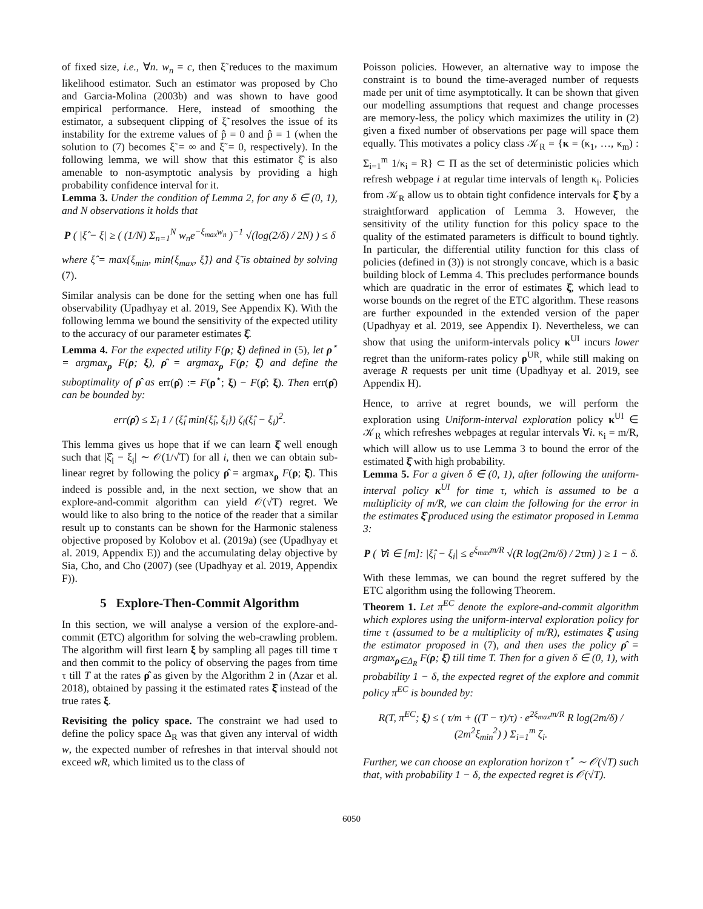of fixed size, i.e., ∀n. w<sub>n</sub> = c, then ξ̃ reduces to the maximum likelihood estimator. Such an estimator was proposed by Cho and Garcia-Molina (2003b) and was shown to have good empirical performance. Here, instead of smoothing the estimator, a subsequent clipping of ξ̃ resolves the issue of its instability for the extreme values of p̂ = 0 and p̂ = 1 (when the solution to (7) becomes ξ̃ = ∞ and ξ̃ = 0, respectively). In the following lemma, we will show that this estimator ξ̂ is also amenable to non-asymptotic analysis by providing a high probability confidence interval for it.
Lemma 3. Under the condition of Lemma 2, for any δ ∈ (0, 1), and N observations it holds that
P ( |ξ̂ − ξ| ≥ ( (1/N) Σ<sub>n=1</sub><sup>N</sup> w<sub>n</sub>e<sup>−ξ<sub>max</sub>w<sub>n</sub></sup> )<sup>−1</sup> √(log(2/δ) / 2N) ) ≤ δ
where ξ̂ = max{ξ<sub>min</sub>, min{ξ<sub>max</sub>, ξ̃}} and ξ̃ is obtained by solving (7).
Similar analysis can be done for the setting when one has full observability (Upadhyay et al. 2019, See Appendix K). With the following lemma we bound the sensitivity of the expected utility to the accuracy of our parameter estimates ξ̂.
Lemma 4. For the expected utility F(ρ; ξ) defined in (5), let ρ<sup>⋆</sup> = argmax<sub>ρ</sub> F(ρ; ξ), ρ̂ = argmax<sub>ρ</sub> F(ρ; ξ̂) and define the suboptimality of ρ̂ as err(ρ̂) := F(ρ<sup>⋆</sup>; ξ) − F(ρ̂; ξ). Then err(ρ̂) can be bounded by:
err(ρ̂) ≤ Σ<sub>i</sub> 1 / (ξ̂<sub>i</sub> min{ξ̂<sub>i</sub>, ξ<sub>i</sub>}) ζ<sub>i</sub>(ξ̂<sub>i</sub> − ξ<sub>i</sub>)<sup>2</sup>.
This lemma gives us hope that if we can learn ξ̂ well enough such that |ξ̂<sub>i</sub> − ξ<sub>i</sub>| ∼ 𝒪(1/√T) for all i, then we can obtain sub-linear regret by following the policy ρ̂ = argmax<sub>ρ</sub> F(ρ; ξ̂). This indeed is possible and, in the next section, we show that an explore-and-commit algorithm can yield 𝒪(√T) regret. We would like to also bring to the notice of the reader that a similar result up to constants can be shown for the Harmonic staleness objective proposed by Kolobov et al. (2019a) (see (Upadhyay et al. 2019, Appendix E)) and the accumulating delay objective by Sia, Cho, and Cho (2007) (see (Upadhyay et al. 2019, Appendix F)).
5 Explore-Then-Commit Algorithm
In this section, we will analyse a version of the explore-and-commit (ETC) algorithm for solving the web-crawling problem. The algorithm will first learn ξ by sampling all pages till time τ and then commit to the policy of observing the pages from time τ till T at the rates ρ̂ as given by the Algorithm 2 in (Azar et al. 2018), obtained by passing it the estimated rates ξ̂ instead of the true rates ξ.
Revisiting the policy space. The constraint we had used to define the policy space Δ<sub>R</sub> was that given any interval of width w, the expected number of refreshes in that interval should not exceed wR, which limited us to the class of
Poisson policies. However, an alternative way to impose the constraint is to bound the time-averaged number of requests made per unit of time asymptotically. It can be shown that given our modelling assumptions that request and change processes are memory-less, the policy which maximizes the utility in (2) given a fixed number of observations per page will space them equally. This motivates a policy class 𝒦<sub>R</sub> = {κ = (κ<sub>1</sub>, …, κ<sub>m</sub>) : Σ<sub>i=1</sub><sup>m</sup> 1/κ<sub>i</sub> = R} ⊂ Π as the set of deterministic policies which refresh webpage i at regular time intervals of length κ<sub>i</sub>. Policies from 𝒦<sub>R</sub> allow us to obtain tight confidence intervals for ξ̂ by a straightforward application of Lemma 3. However, the sensitivity of the utility function for this policy space to the quality of the estimated parameters is difficult to bound tightly. In particular, the differential utility function for this class of policies (defined in (3)) is not strongly concave, which is a basic building block of Lemma 4. This precludes performance bounds which are quadratic in the error of estimates ξ̂, which lead to worse bounds on the regret of the ETC algorithm. These reasons are further expounded in the extended version of the paper (Upadhyay et al. 2019, see Appendix I). Nevertheless, we can show that using the uniform-intervals policy κ<sup>UI</sup> incurs lower regret than the uniform-rates policy ρ<sup>UR</sup>, while still making on average R requests per unit time (Upadhyay et al. 2019, see Appendix H).
Hence, to arrive at regret bounds, we will perform the exploration using Uniform-interval exploration policy κ<sup>UI</sup> ∈ 𝒦<sub>R</sub> which refreshes webpages at regular intervals ∀i. κ<sub>i</sub> = m/R, which will allow us to use Lemma 3 to bound the error of the estimated ξ̂ with high probability.
Lemma 5. For a given δ ∈ (0, 1), after following the uniform-interval policy κ<sup>UI</sup> for time τ, which is assumed to be a multiplicity of m/R, we can claim the following for the error in the estimates ξ̂ produced using the estimator proposed in Lemma 3:
P ( ∀i ∈ [m]: |ξ̂<sub>i</sub> − ξ<sub>i</sub>| ≤ e<sup>ξ<sub>max</sub>m/R</sup> √(R log(2m/δ) / 2τm) ) ≥ 1 − δ.
With these lemmas, we can bound the regret suffered by the ETC algorithm using the following Theorem.
Theorem 1. Let π<sup>EC</sup> denote the explore-and-commit algorithm which explores using the uniform-interval exploration policy for time τ (assumed to be a multiplicity of m/R), estimates ξ̂ using the estimator proposed in (7), and then uses the policy ρ̂ = argmax<sub>ρ∈Δ<sub>R</sub></sub> F(ρ; ξ̂) till time T. Then for a given δ ∈ (0, 1), with probability 1 − δ, the expected regret of the explore and commit policy π<sup>EC</sup> is bounded by:
R(T, π<sup>EC</sup>; ξ) ≤ ( τ/m + ((T − τ)/τ) · e<sup>2ξ<sub>max</sub>m/R</sup> R log(2m/δ) / (2m<sup>2</sup>ξ<sub>min</sub><sup>2</sup>) ) Σ<sub>i=1</sub><sup>m</sup> ζ<sub>i</sub>.
Further, we can choose an exploration horizon τ<sup>⋆</sup> ∼ 𝒪(√T) such that, with probability 1 − δ, the expected regret is 𝒪(√T).
6050